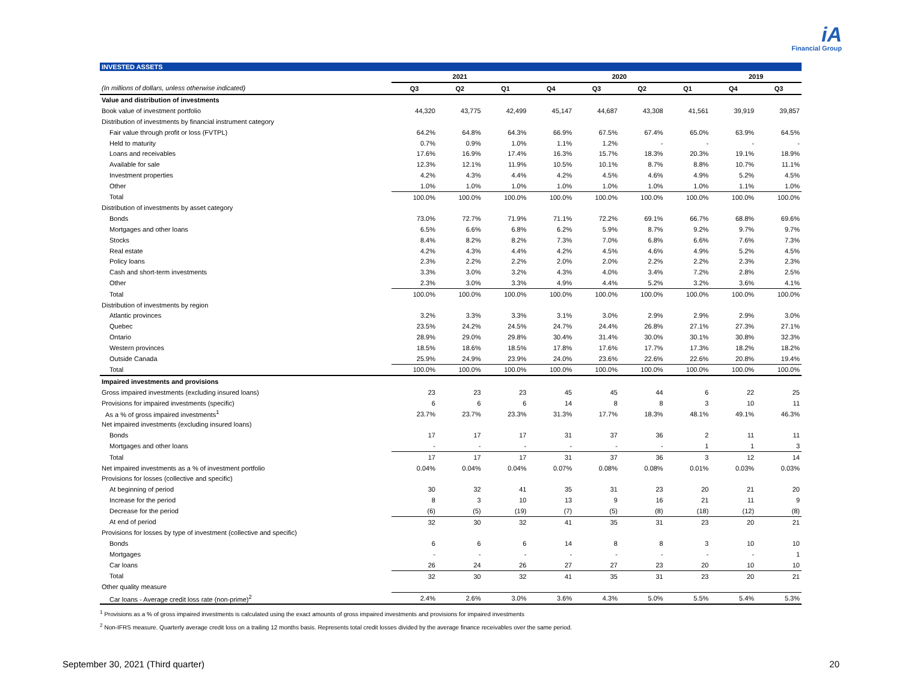iA
Financial Group
INVESTED ASSETS
| | 2021 | | | 2020 | | | | 2019 | |
| --- | --- | --- | --- | --- | --- | --- | --- | --- | --- |
| (In millions of dollars, unless otherwise indicated) | Q3 | Q2 | Q1 | Q4 | Q3 | Q2 | Q1 | Q4 | Q3 |
| Value and distribution of investments | | | | | | | | | |
| Book value of investment portfolio | 44,320 | 43,775 | 42,499 | 45,147 | 44,687 | 43,308 | 41,561 | 39,919 | 39,857 |
| Distribution of investments by financial instrument category | | | | | | | | | |
| Fair value through profit or loss (FVTPL) | 64.2% | 64.8% | 64.3% | 66.9% | 67.5% | 67.4% | 65.0% | 63.9% | 64.5% |
| Held to maturity | 0.7% | 0.9% | 1.0% | 1.1% | 1.2% | - | - | - | - |
| Loans and receivables | 17.6% | 16.9% | 17.4% | 16.3% | 15.7% | 18.3% | 20.3% | 19.1% | 18.9% |
| Available for sale | 12.3% | 12.1% | 11.9% | 10.5% | 10.1% | 8.7% | 8.8% | 10.7% | 11.1% |
| Investment properties | 4.2% | 4.3% | 4.4% | 4.2% | 4.5% | 4.6% | 4.9% | 5.2% | 4.5% |
| Other | 1.0% | 1.0% | 1.0% | 1.0% | 1.0% | 1.0% | 1.0% | 1.1% | 1.0% |
| Total | 100.0% | 100.0% | 100.0% | 100.0% | 100.0% | 100.0% | 100.0% | 100.0% | 100.0% |
| Distribution of investments by asset category | | | | | | | | | |
| Bonds | 73.0% | 72.7% | 71.9% | 71.1% | 72.2% | 69.1% | 66.7% | 68.8% | 69.6% |
| Mortgages and other loans | 6.5% | 6.6% | 6.8% | 6.2% | 5.9% | 8.7% | 9.2% | 9.7% | 9.7% |
| Stocks | 8.4% | 8.2% | 8.2% | 7.3% | 7.0% | 6.8% | 6.6% | 7.6% | 7.3% |
| Real estate | 4.2% | 4.3% | 4.4% | 4.2% | 4.5% | 4.6% | 4.9% | 5.2% | 4.5% |
| Policy loans | 2.3% | 2.2% | 2.2% | 2.0% | 2.0% | 2.2% | 2.2% | 2.3% | 2.3% |
| Cash and short-term investments | 3.3% | 3.0% | 3.2% | 4.3% | 4.0% | 3.4% | 7.2% | 2.8% | 2.5% |
| Other | 2.3% | 3.0% | 3.3% | 4.9% | 4.4% | 5.2% | 3.2% | 3.6% | 4.1% |
| Total | 100.0% | 100.0% | 100.0% | 100.0% | 100.0% | 100.0% | 100.0% | 100.0% | 100.0% |
| Distribution of investments by region | | | | | | | | | |
| Atlantic provinces | 3.2% | 3.3% | 3.3% | 3.1% | 3.0% | 2.9% | 2.9% | 2.9% | 3.0% |
| Quebec | 23.5% | 24.2% | 24.5% | 24.7% | 24.4% | 26.8% | 27.1% | 27.3% | 27.1% |
| Ontario | 28.9% | 29.0% | 29.8% | 30.4% | 31.4% | 30.0% | 30.1% | 30.8% | 32.3% |
| Western provinces | 18.5% | 18.6% | 18.5% | 17.8% | 17.6% | 17.7% | 17.3% | 18.2% | 18.2% |
| Outside Canada | 25.9% | 24.9% | 23.9% | 24.0% | 23.6% | 22.6% | 22.6% | 20.8% | 19.4% |
| Total | 100.0% | 100.0% | 100.0% | 100.0% | 100.0% | 100.0% | 100.0% | 100.0% | 100.0% |
| Impaired investments and provisions | | | | | | | | | |
| Gross impaired investments (excluding insured loans) | 23 | 23 | 23 | 45 | 45 | 44 | 6 | 22 | 25 |
| Provisions for impaired investments (specific) | 6 | 6 | 6 | 14 | 8 | 8 | 3 | 10 | 11 |
| As a % of gross impaired investments<sup>1</sup> | 23.7% | 23.7% | 23.3% | 31.3% | 17.7% | 18.3% | 48.1% | 49.1% | 46.3% |
| Net impaired investments (excluding insured loans) | | | | | | | | | |
| Bonds | 17 | 17 | 17 | 31 | 37 | 36 | 2 | 11 | 11 |
| Mortgages and other loans | - | - | - | - | - | - | 1 | 1 | 3 |
| Total | 17 | 17 | 17 | 31 | 37 | 36 | 3 | 12 | 14 |
| Net impaired investments as a % of investment portfolio | 0.04% | 0.04% | 0.04% | 0.07% | 0.08% | 0.08% | 0.01% | 0.03% | 0.03% |
| Provisions for losses (collective and specific) | | | | | | | | | |
| At beginning of period | 30 | 32 | 41 | 35 | 31 | 23 | 20 | 21 | 20 |
| Increase for the period | 8 | 3 | 10 | 13 | 9 | 16 | 21 | 11 | 9 |
| Decrease for the period | (6) | (5) | (19) | (7) | (5) | (8) | (18) | (12) | (8) |
| At end of period | 32 | 30 | 32 | 41 | 35 | 31 | 23 | 20 | 21 |
| Provisions for losses by type of investment (collective and specific) | | | | | | | | | |
| Bonds | 6 | 6 | 6 | 14 | 8 | 8 | 3 | 10 | 10 |
| Mortgages | - | - | - | - | - | - | - | - | 1 |
| Car loans | 26 | 24 | 26 | 27 | 27 | 23 | 20 | 10 | 10 |
| Total | 32 | 30 | 32 | 41 | 35 | 31 | 23 | 20 | 21 |
| Other quality measure | | | | | | | | | |
| Car loans - Average credit loss rate (non-prime)<sup>2</sup> | 2.4% | 2.6% | 3.0% | 3.6% | 4.3% | 5.0% | 5.5% | 5.4% | 5.3% |
<sup>1</sup> Provisions as a % of gross impaired investments is calculated using the exact amounts of gross impaired investments and provisions for impaired investments
<sup>2</sup> Non-IFRS measure. Quarterly average credit loss on a trailing 12 months basis. Represents total credit losses divided by the average finance receivables over the same period.
September 30, 2021 (Third quarter) 20